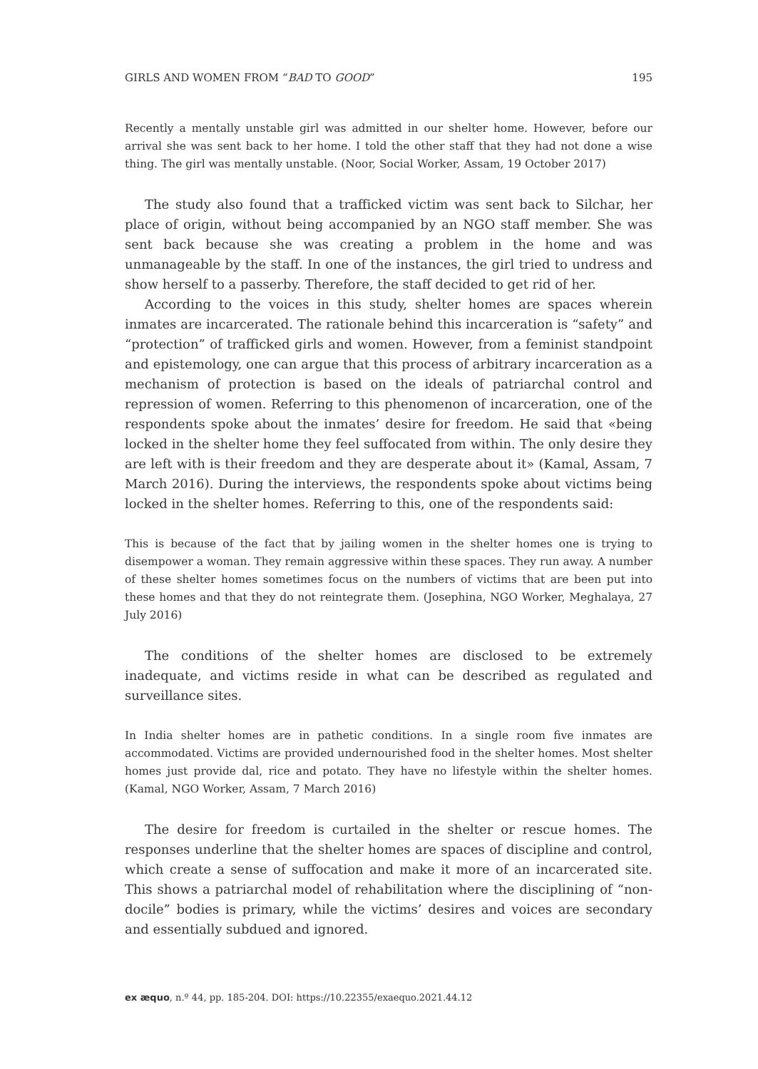GIRLS AND WOMEN FROM “BAD TO GOOD” 195
Recently a mentally unstable girl was admitted in our shelter home. However, before our arrival she was sent back to her home. I told the other staff that they had not done a wise thing. The girl was mentally unstable. (Noor, Social Worker, Assam, 19 October 2017)
The study also found that a trafficked victim was sent back to Silchar, her place of origin, without being accompanied by an NGO staff member. She was sent back because she was creating a problem in the home and was unmanageable by the staff. In one of the instances, the girl tried to undress and show herself to a passerby. Therefore, the staff decided to get rid of her.
According to the voices in this study, shelter homes are spaces wherein inmates are incarcerated. The rationale behind this incarceration is “safety” and “protection” of trafficked girls and women. However, from a feminist standpoint and epistemology, one can argue that this process of arbitrary incarceration as a mechanism of protection is based on the ideals of patriarchal control and repression of women. Referring to this phenomenon of incarceration, one of the respondents spoke about the inmates’ desire for freedom. He said that «being locked in the shelter home they feel suffocated from within. The only desire they are left with is their freedom and they are desperate about it» (Kamal, Assam, 7 March 2016). During the interviews, the respondents spoke about victims being locked in the shelter homes. Referring to this, one of the respondents said:
This is because of the fact that by jailing women in the shelter homes one is trying to disempower a woman. They remain aggressive within these spaces. They run away. A number of these shelter homes sometimes focus on the numbers of victims that are been put into these homes and that they do not reintegrate them. (Josephina, NGO Worker, Meghalaya, 27 July 2016)
The conditions of the shelter homes are disclosed to be extremely inadequate, and victims reside in what can be described as regulated and surveillance sites.
In India shelter homes are in pathetic conditions. In a single room five inmates are accommodated. Victims are provided undernourished food in the shelter homes. Most shelter homes just provide dal, rice and potato. They have no lifestyle within the shelter homes. (Kamal, NGO Worker, Assam, 7 March 2016)
The desire for freedom is curtailed in the shelter or rescue homes. The responses underline that the shelter homes are spaces of discipline and control, which create a sense of suffocation and make it more of an incarcerated site. This shows a patriarchal model of rehabilitation where the disciplining of “non-docile” bodies is primary, while the victims’ desires and voices are secondary and essentially subdued and ignored.
ex æquo, n.º 44, pp. 185-204. DOI: https://10.22355/exaequo.2021.44.12